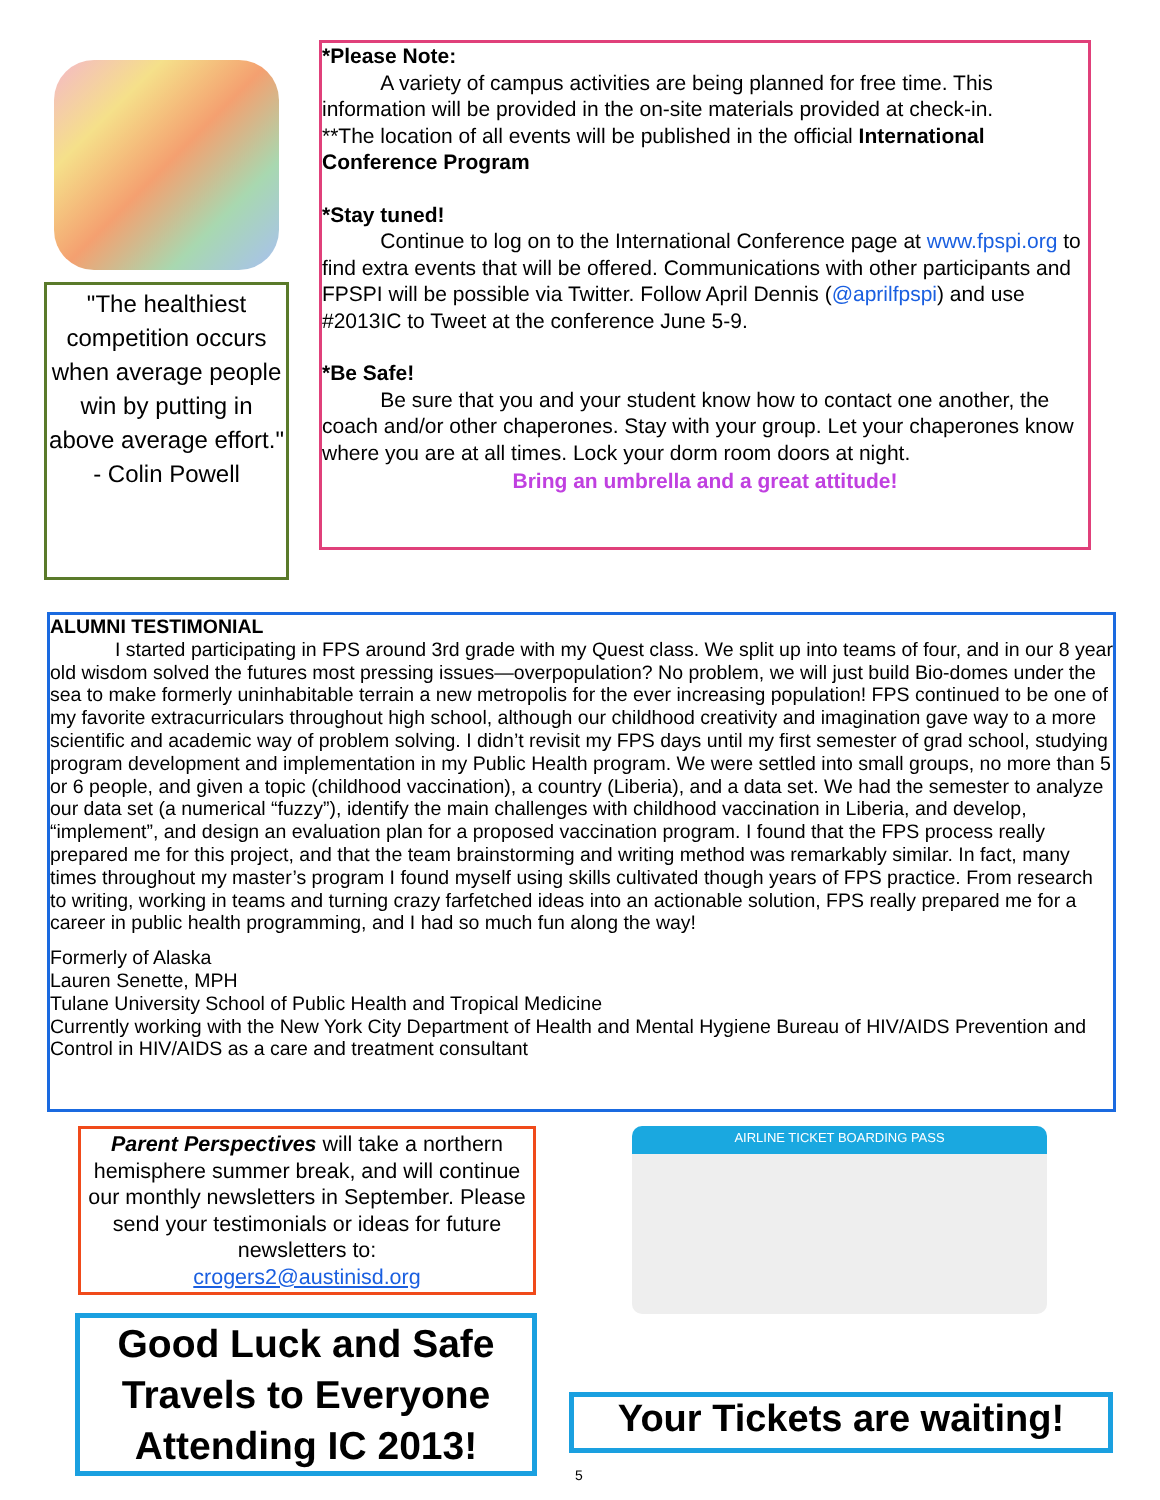"The healthiest competition occurs when average people win by putting in above average effort."
- Colin Powell
*Please Note:
A variety of campus activities are being planned for free time. This information will be provided in the on-site materials provided at check-in.
**The location of all events will be published in the official International Conference Program
*Stay tuned!
Continue to log on to the International Conference page at www.fpspi.org to find extra events that will be offered. Communications with other participants and FPSPI will be possible via Twitter. Follow April Dennis (@aprilfpspi) and use #2013IC to Tweet at the conference June 5-9.
*Be Safe!
Be sure that you and your student know how to contact one another, the coach and/or other chaperones. Stay with your group. Let your chaperones know where you are at all times. Lock your dorm room doors at night.
Bring an umbrella and a great attitude!
ALUMNI TESTIMONIAL
I started participating in FPS around 3rd grade with my Quest class. We split up into teams of four, and in our 8 year old wisdom solved the futures most pressing issues—overpopulation? No problem, we will just build Bio-domes under the sea to make formerly uninhabitable terrain a new metropolis for the ever increasing population! FPS continued to be one of my favorite extracurriculars throughout high school, although our childhood creativity and imagination gave way to a more scientific and academic way of problem solving. I didn’t revisit my FPS days until my first semester of grad school, studying program development and implementation in my Public Health program. We were settled into small groups, no more than 5 or 6 people, and given a topic (childhood vaccination), a country (Liberia), and a data set. We had the semester to analyze our data set (a numerical “fuzzy”), identify the main challenges with childhood vaccination in Liberia, and develop, “implement”, and design an evaluation plan for a proposed vaccination program. I found that the FPS process really prepared me for this project, and that the team brainstorming and writing method was remarkably similar. In fact, many times throughout my master’s program I found myself using skills cultivated though years of FPS practice. From research to writing, working in teams and turning crazy farfetched ideas into an actionable solution, FPS really prepared me for a career in public health programming, and I had so much fun along the way!
Formerly of Alaska
Lauren Senette, MPH
Tulane University School of Public Health and Tropical Medicine
Currently working with the New York City Department of Health and Mental Hygiene Bureau of HIV/AIDS Prevention and Control in HIV/AIDS as a care and treatment consultant
Parent Perspectives will take a northern hemisphere summer break, and will continue our monthly newsletters in September. Please send your testimonials or ideas for future newsletters to:
crogers2@austinisd.org
Good Luck and Safe Travels to Everyone Attending IC 2013!
AIRLINE TICKET BOARDING PASS
Your Tickets are waiting!
5